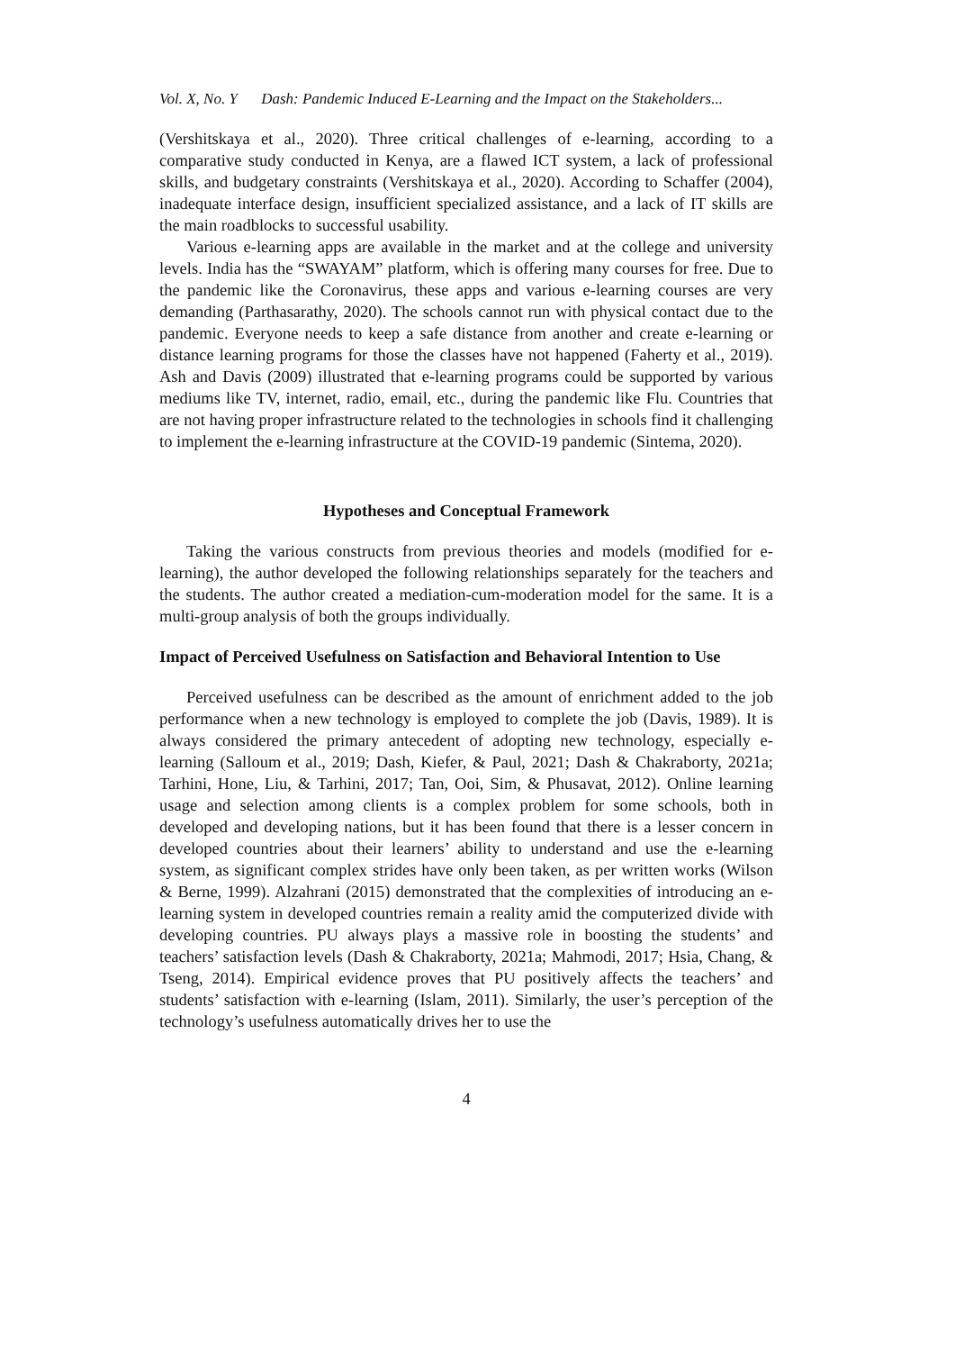Vol. X, No. Y Dash: Pandemic Induced E-Learning and the Impact on the Stakeholders...
(Vershitskaya et al., 2020). Three critical challenges of e-learning, according to a comparative study conducted in Kenya, are a flawed ICT system, a lack of professional skills, and budgetary constraints (Vershitskaya et al., 2020). According to Schaffer (2004), inadequate interface design, insufficient specialized assistance, and a lack of IT skills are the main roadblocks to successful usability.
Various e-learning apps are available in the market and at the college and university levels. India has the “SWAYAM” platform, which is offering many courses for free. Due to the pandemic like the Coronavirus, these apps and various e-learning courses are very demanding (Parthasarathy, 2020). The schools cannot run with physical contact due to the pandemic. Everyone needs to keep a safe distance from another and create e-learning or distance learning programs for those the classes have not happened (Faherty et al., 2019). Ash and Davis (2009) illustrated that e-learning programs could be supported by various mediums like TV, internet, radio, email, etc., during the pandemic like Flu. Countries that are not having proper infrastructure related to the technologies in schools find it challenging to implement the e-learning infrastructure at the COVID-19 pandemic (Sintema, 2020).
Hypotheses and Conceptual Framework
Taking the various constructs from previous theories and models (modified for e-learning), the author developed the following relationships separately for the teachers and the students. The author created a mediation-cum-moderation model for the same. It is a multi-group analysis of both the groups individually.
Impact of Perceived Usefulness on Satisfaction and Behavioral Intention to Use
Perceived usefulness can be described as the amount of enrichment added to the job performance when a new technology is employed to complete the job (Davis, 1989). It is always considered the primary antecedent of adopting new technology, especially e-learning (Salloum et al., 2019; Dash, Kiefer, & Paul, 2021; Dash & Chakraborty, 2021a; Tarhini, Hone, Liu, & Tarhini, 2017; Tan, Ooi, Sim, & Phusavat, 2012). Online learning usage and selection among clients is a complex problem for some schools, both in developed and developing nations, but it has been found that there is a lesser concern in developed countries about their learners’ ability to understand and use the e-learning system, as significant complex strides have only been taken, as per written works (Wilson & Berne, 1999). Alzahrani (2015) demonstrated that the complexities of introducing an e-learning system in developed countries remain a reality amid the computerized divide with developing countries. PU always plays a massive role in boosting the students’ and teachers’ satisfaction levels (Dash & Chakraborty, 2021a; Mahmodi, 2017; Hsia, Chang, & Tseng, 2014). Empirical evidence proves that PU positively affects the teachers’ and students’ satisfaction with e-learning (Islam, 2011). Similarly, the user’s perception of the technology’s usefulness automatically drives her to use the
4